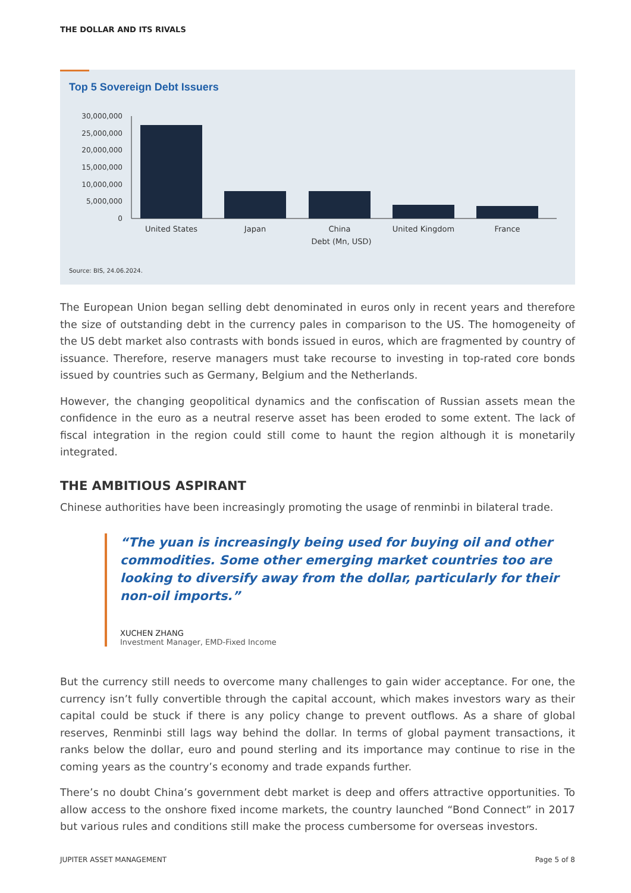THE DOLLAR AND ITS RIVALS
Top 5 Sovereign Debt Issuers
30,000,000
25,000,000
20,000,000
15,000,000
10,000,000
5,000,000
0
United States
Japan
China
United Kingdom
France
Debt (Mn, USD)
Source: BIS, 24.06.2024.
The European Union began selling debt denominated in euros only in recent years and therefore the size of outstanding debt in the currency pales in comparison to the US. The homogeneity of the US debt market also contrasts with bonds issued in euros, which are fragmented by country of issuance. Therefore, reserve managers must take recourse to investing in top-rated core bonds issued by countries such as Germany, Belgium and the Netherlands.
However, the changing geopolitical dynamics and the confiscation of Russian assets mean the confidence in the euro as a neutral reserve asset has been eroded to some extent. The lack of fiscal integration in the region could still come to haunt the region although it is monetarily integrated.
THE AMBITIOUS ASPIRANT
Chinese authorities have been increasingly promoting the usage of renminbi in bilateral trade.
“The yuan is increasingly being used for buying oil and other commodities. Some other emerging market countries too are looking to diversify away from the dollar, particularly for their non-oil imports.”
XUCHEN ZHANG
Investment Manager, EMD-Fixed Income
But the currency still needs to overcome many challenges to gain wider acceptance. For one, the currency isn’t fully convertible through the capital account, which makes investors wary as their capital could be stuck if there is any policy change to prevent outflows. As a share of global reserves, Renminbi still lags way behind the dollar. In terms of global payment transactions, it ranks below the dollar, euro and pound sterling and its importance may continue to rise in the coming years as the country’s economy and trade expands further.
There’s no doubt China’s government debt market is deep and offers attractive opportunities. To allow access to the onshore fixed income markets, the country launched “Bond Connect” in 2017 but various rules and conditions still make the process cumbersome for overseas investors.
JUPITER ASSET MANAGEMENT Page 5 of 8